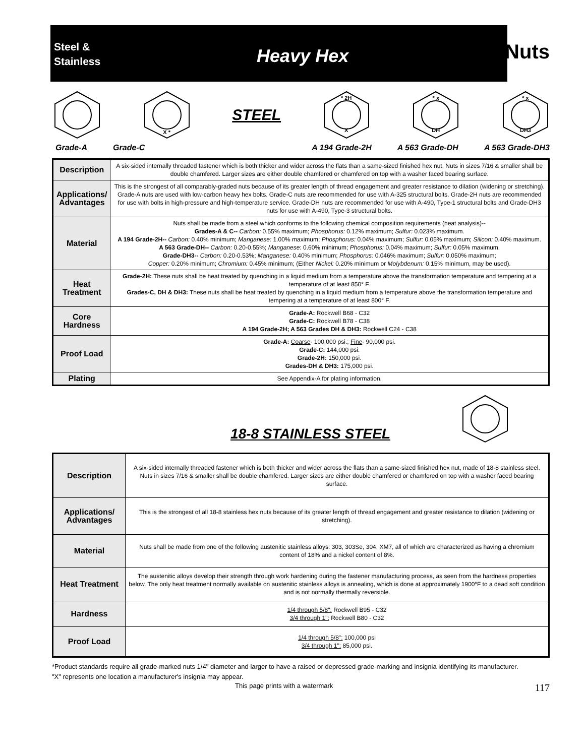Steel &
Stainless
Heavy Hex
Nuts
X *
STEEL
* 2H
X
* x
DH
* x
DH3
Grade-A Grade-C A 194 Grade-2H A 563 Grade-DH A 563 Grade-DH3
| Description | A six-sided internally threaded fastener which is both thicker and wider across the flats than a same-sized finished hex nut. Nuts in sizes 7/16 & smaller shall be double chamfered. Larger sizes are either double chamfered or chamfered on top with a washer faced bearing surface. |
| Applications/ Advantages | This is the strongest of all comparably-graded nuts because of its greater length of thread engagement and greater resistance to dilation (widening or stretching). Grade-A nuts are used with low-carbon heavy hex bolts. Grade-C nuts are recommended for use with A-325 structural bolts. Grade-2H nuts are recommended for use with bolts in high-pressure and high-temperature service. Grade-DH nuts are recommended for use with A-490, Type-1 structural bolts and Grade-DH3 nuts for use with A-490, Type-3 structural bolts. |
| Material | Nuts shall be made from a steel which conforms to the following chemical composition requirements (heat analysis)-- Grades-A & C-- Carbon: 0.55% maximum; Phosphorus: 0.12% maximum; Sulfur: 0.023% maximum. A 194 Grade-2H-- Carbon: 0.40% minimum; Manganese: 1.00% maximum; Phosphorus: 0.04% maximum; Sulfur: 0.05% maximum; Silicon: 0.40% maximum. A 563 Grade-DH-- Carbon: 0.20-0.55%; Manganese: 0.60% minimum; Phosphorus: 0.04% maximum; Sulfur: 0.05% maximum. Grade-DH3-- Carbon: 0.20-0.53%; Manganese: 0.40% minimum; Phosphorus: 0.046% maximum; Sulfur: 0.050% maximum; Copper: 0.20% minimum; Chromium: 0.45% minimum; (Either Nickel: 0.20% minimum or Molybdenum: 0.15% minimum, may be used). |
| Heat Treatment | Grade-2H: These nuts shall be heat treated by quenching in a liquid medium from a temperature above the transformation temperature and tempering at a temperature of at least 850° F. Grades-C, DH & DH3: These nuts shall be heat treated by quenching in a liquid medium from a temperature above the transformation temperature and tempering at a temperature of at least 800° F. |
| Core Hardness | Grade-A: Rockwell B68 - C32 Grade-C: Rockwell B78 - C38 A 194 Grade-2H; A 563 Grades DH & DH3: Rockwell C24 - C38 |
| Proof Load | Grade-A: Coarse - 100,000 psi.; Fine - 90,000 psi. Grade-C: 144,000 psi. Grade-2H: 150,000 psi. Grades-DH & DH3: 175,000 psi. |
| Plating | See Appendix-A for plating information. |
18-8 STAINLESS STEEL
| Description | A six-sided internally threaded fastener which is both thicker and wider across the flats than a same-sized finished hex nut, made of 18-8 stainless steel. Nuts in sizes 7/16 & smaller shall be double chamfered. Larger sizes are either double chamfered or chamfered on top with a washer faced bearing surface. |
| Applications/ Advantages | This is the strongest of all 18-8 stainless hex nuts because of its greater length of thread engagement and greater resistance to dilation (widening or stretching). |
| Material | Nuts shall be made from one of the following austenitic stainless alloys: 303, 303Se, 304, XM7, all of which are characterized as having a chromium content of 18% and a nickel content of 8%. |
| Heat Treatment | The austenitic alloys develop their strength through work hardening during the fastener manufacturing process, as seen from the hardness properties below. The only heat treatment normally available on austenitic stainless alloys is annealing, which is done at approximately 1900ºF to a dead soft condition and is not normally thermally reversible. |
| Hardness | 1/4 through 5/8": Rockwell B95 - C32 3/4 through 1": Rockwell B80 - C32 |
| Proof Load | 1/4 through 5/8": 100,000 psi 3/4 through 1": 85,000 psi. |
*Product standards require all grade-marked nuts 1/4" diameter and larger to have a raised or depressed grade-marking and insignia identifying its manufacturer.
"X" represents one location a manufacturer's insignia may appear.
This page prints with a watermark 117